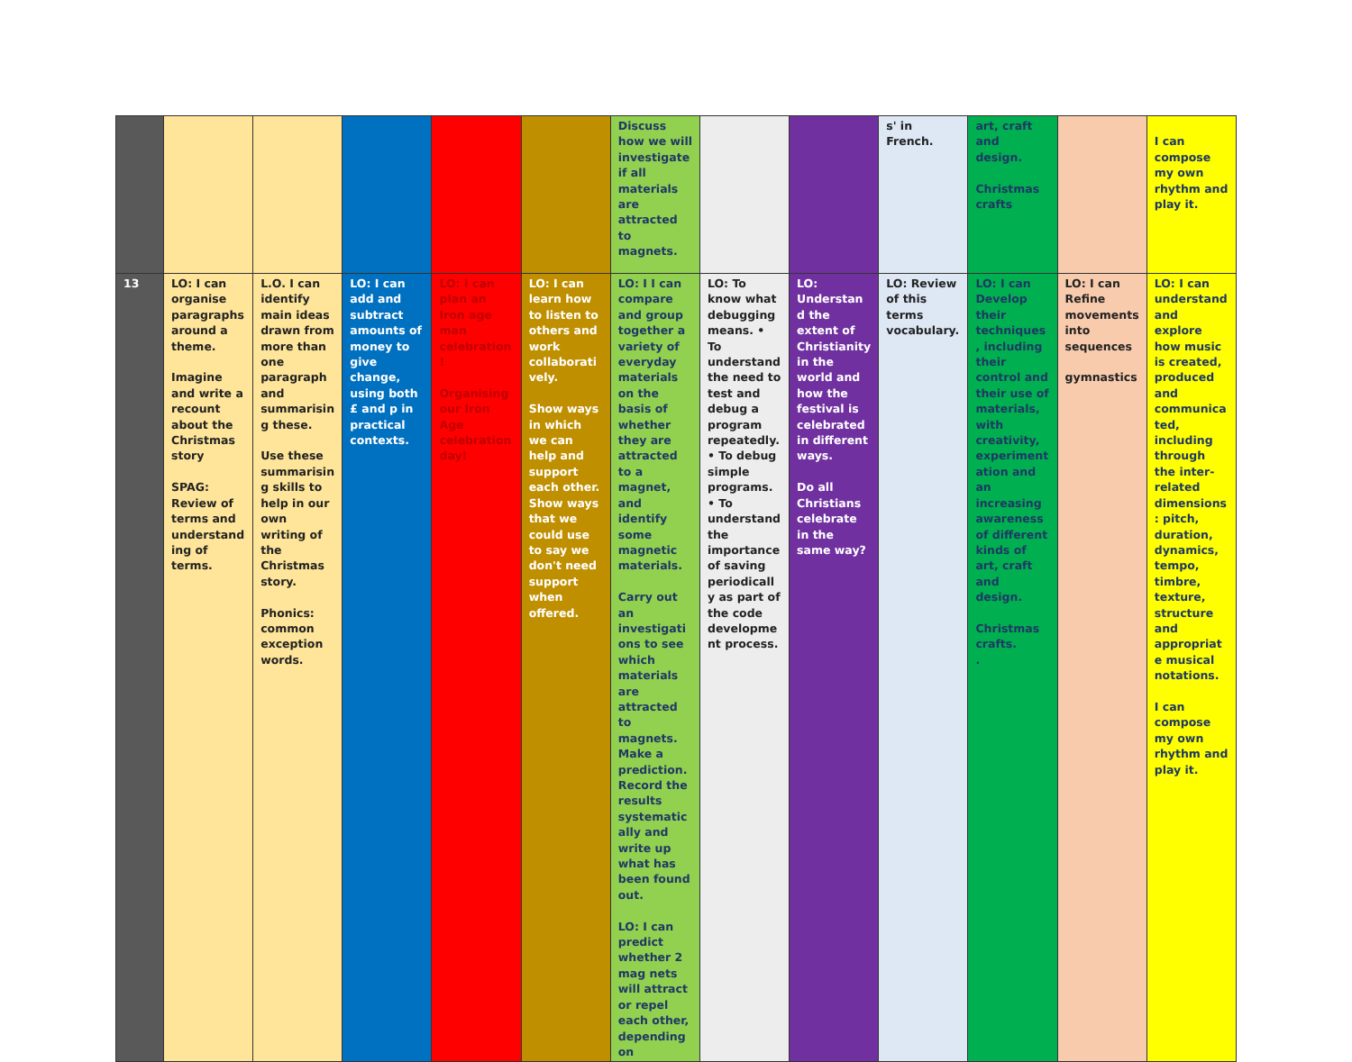| | | | | | | Discuss how we will investigate if all materials are attracted to magnets. | | | s' in French. | art, craft and design. Christmas crafts | | I can compose my own rhythm and play it. |
| 13 | LO: I can organise paragraphs around a theme. Imagine and write a recount about the Christmas story SPAG: Review of terms and understanding of terms. | L.O. I can identify main ideas drawn from more than one paragraph and summarising these. Use these summarising skills to help in our own writing of the Christmas story. Phonics: common exception words. | LO: I can add and subtract amounts of money to give change, using both £ and p in practical contexts. | LO: I can plan an Iron age man celebration! Organising our Iron Age celebration day! | LO: I can learn how to listen to others and work collaboratively. Show ways in which we can help and support each other. Show ways that we could use to say we don't need support when offered. | LO: I I can compare and group together a variety of everyday materials on the basis of whether they are attracted to a magnet, and identify some magnetic materials. Carry out an investigations to see which materials are attracted to magnets. Make a prediction. Record the results systematically and write up what has been found out. LO: I can predict whether 2 mag nets will attract or repel each other, depending on | LO: To know what debugging means. • To understand the need to test and debug a program repeatedly. • To debug simple programs. • To understand the importance of saving periodically as part of the code development process. | LO: Understand the extent of Christianity in the world and how the festival is celebrated in different ways. Do all Christians celebrate in the same way? | LO: Review of this terms vocabulary. | LO: I can Develop their techniques, including their control and their use of materials, with creativity, experimentation and an increasing awareness of different kinds of art, craft and design. Christmas crafts. . | LO: I can Refine movements into sequences gymnastics | LO: I can understand and explore how music is created, produced and communicated, including through the inter-related dimensions: pitch, duration, dynamics, tempo, timbre, texture, structure and appropriate musical notations. I can compose my own rhythm and play it. |